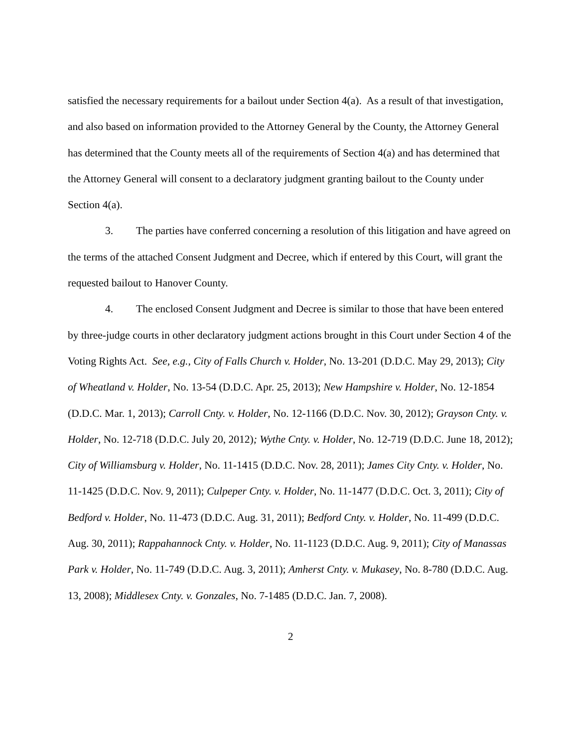satisfied the necessary requirements for a bailout under Section 4(a). As a result of that investigation, and also based on information provided to the Attorney General by the County, the Attorney General has determined that the County meets all of the requirements of Section 4(a) and has determined that the Attorney General will consent to a declaratory judgment granting bailout to the County under Section 4(a).
3. The parties have conferred concerning a resolution of this litigation and have agreed on the terms of the attached Consent Judgment and Decree, which if entered by this Court, will grant the requested bailout to Hanover County.
4. The enclosed Consent Judgment and Decree is similar to those that have been entered by three-judge courts in other declaratory judgment actions brought in this Court under Section 4 of the Voting Rights Act. See, e.g., City of Falls Church v. Holder, No. 13-201 (D.D.C. May 29, 2013); City of Wheatland v. Holder, No. 13-54 (D.D.C. Apr. 25, 2013); New Hampshire v. Holder, No. 12-1854 (D.D.C. Mar. 1, 2013); Carroll Cnty. v. Holder, No. 12-1166 (D.D.C. Nov. 30, 2012); Grayson Cnty. v. Holder, No. 12-718 (D.D.C. July 20, 2012); Wythe Cnty. v. Holder, No. 12-719 (D.D.C. June 18, 2012); City of Williamsburg v. Holder, No. 11-1415 (D.D.C. Nov. 28, 2011); James City Cnty. v. Holder, No. 11-1425 (D.D.C. Nov. 9, 2011); Culpeper Cnty. v. Holder, No. 11-1477 (D.D.C. Oct. 3, 2011); City of Bedford v. Holder, No. 11-473 (D.D.C. Aug. 31, 2011); Bedford Cnty. v. Holder, No. 11-499 (D.D.C. Aug. 30, 2011); Rappahannock Cnty. v. Holder, No. 11-1123 (D.D.C. Aug. 9, 2011); City of Manassas Park v. Holder, No. 11-749 (D.D.C. Aug. 3, 2011); Amherst Cnty. v. Mukasey, No. 8-780 (D.D.C. Aug. 13, 2008); Middlesex Cnty. v. Gonzales, No. 7-1485 (D.D.C. Jan. 7, 2008).
2